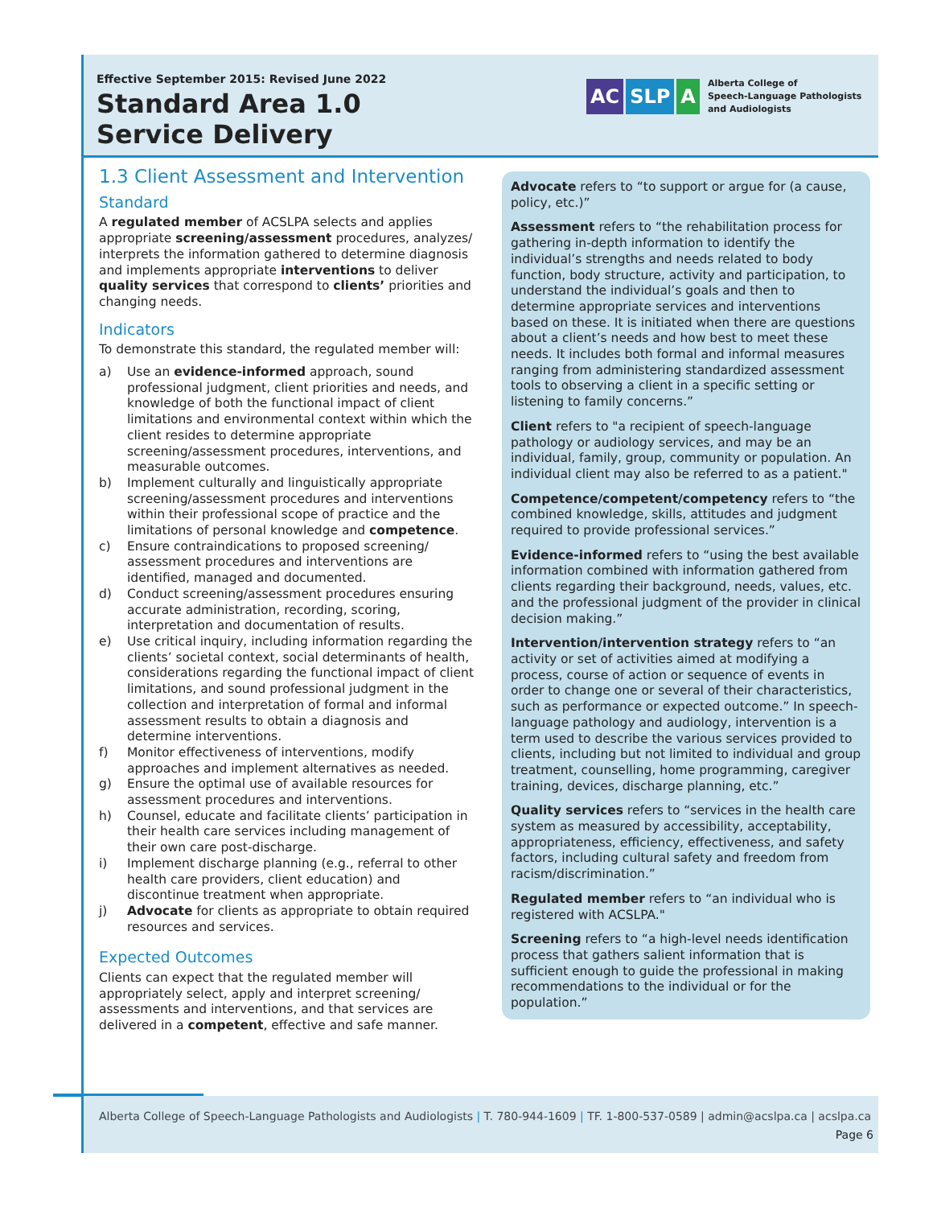Effective September 2015: Revised June 2022
Standard Area 1.0
Service Delivery
AC SLP A
Alberta College of
Speech-Language Pathologists
and Audiologists
1.3 Client Assessment and Intervention
Standard
A regulated member of ACSLPA selects and applies appropriate screening/assessment procedures, analyzes/ interprets the information gathered to determine diagnosis and implements appropriate interventions to deliver quality services that correspond to clients’ priorities and changing needs.
Indicators
To demonstrate this standard, the regulated member will:
a) Use an evidence-informed approach, sound professional judgment, client priorities and needs, and knowledge of both the functional impact of client limitations and environmental context within which the client resides to determine appropriate screening/assessment procedures, interventions, and measurable outcomes.
b) Implement culturally and linguistically appropriate screening/assessment procedures and interventions within their professional scope of practice and the limitations of personal knowledge and competence.
c) Ensure contraindications to proposed screening/ assessment procedures and interventions are identified, managed and documented.
d) Conduct screening/assessment procedures ensuring accurate administration, recording, scoring, interpretation and documentation of results.
e) Use critical inquiry, including information regarding the clients’ societal context, social determinants of health, considerations regarding the functional impact of client limitations, and sound professional judgment in the collection and interpretation of formal and informal assessment results to obtain a diagnosis and determine interventions.
f) Monitor effectiveness of interventions, modify approaches and implement alternatives as needed.
g) Ensure the optimal use of available resources for assessment procedures and interventions.
h) Counsel, educate and facilitate clients’ participation in their health care services including management of their own care post-discharge.
i) Implement discharge planning (e.g., referral to other health care providers, client education) and discontinue treatment when appropriate.
j) Advocate for clients as appropriate to obtain required resources and services.
Expected Outcomes
Clients can expect that the regulated member will appropriately select, apply and interpret screening/ assessments and interventions, and that services are delivered in a competent, effective and safe manner.
Advocate refers to “to support or argue for (a cause, policy, etc.)”
Assessment refers to “the rehabilitation process for gathering in-depth information to identify the individual’s strengths and needs related to body function, body structure, activity and participation, to understand the individual’s goals and then to determine appropriate services and interventions based on these. It is initiated when there are questions about a client’s needs and how best to meet these needs. It includes both formal and informal measures ranging from administering standardized assessment tools to observing a client in a specific setting or listening to family concerns.”
Client refers to "a recipient of speech-language pathology or audiology services, and may be an individual, family, group, community or population. An individual client may also be referred to as a patient."
Competence/competent/competency refers to “the combined knowledge, skills, attitudes and judgment required to provide professional services.”
Evidence-informed refers to “using the best available information combined with information gathered from clients regarding their background, needs, values, etc. and the professional judgment of the provider in clinical decision making.”
Intervention/intervention strategy refers to “an activity or set of activities aimed at modifying a process, course of action or sequence of events in order to change one or several of their characteristics, such as performance or expected outcome.” In speech-language pathology and audiology, intervention is a term used to describe the various services provided to clients, including but not limited to individual and group treatment, counselling, home programming, caregiver training, devices, discharge planning, etc.”
Quality services refers to “services in the health care system as measured by accessibility, acceptability, appropriateness, efficiency, effectiveness, and safety factors, including cultural safety and freedom from racism/discrimination.”
Regulated member refers to “an individual who is registered with ACSLPA."
Screening refers to “a high-level needs identification process that gathers salient information that is sufficient enough to guide the professional in making recommendations to the individual or for the population.”
Alberta College of Speech-Language Pathologists and Audiologists | T. 780-944-1609 | TF. 1-800-537-0589 | admin@acslpa.ca | acslpa.ca
Page 6